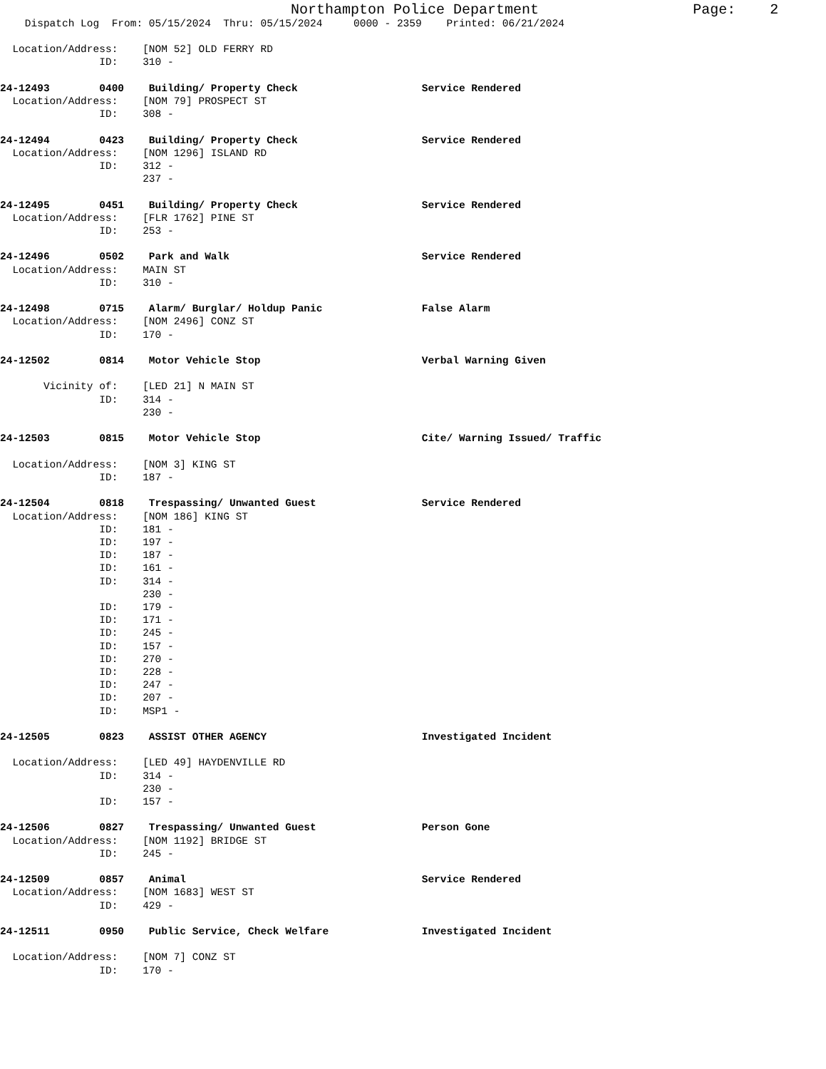Northampton Police Department Page: 2
Dispatch Log From: 05/15/2024 Thru: 05/15/2024 0000 - 2359 Printed: 06/21/2024
  Location/Address:    [NOM 52] OLD FERRY RD
                ID:    310 -

24-12493        0400    Building/ Property Check                    Service Rendered
  Location/Address:    [NOM 79] PROSPECT ST
                ID:    308 -

24-12494        0423    Building/ Property Check                    Service Rendered
  Location/Address:    [NOM 1296] ISLAND RD
                ID:    312 -
                       237 -

24-12495        0451    Building/ Property Check                    Service Rendered
  Location/Address:    [FLR 1762] PINE ST
                ID:    253 -

24-12496        0502    Park and Walk                               Service Rendered
  Location/Address:    MAIN ST
                ID:    310 -

24-12498        0715    Alarm/ Burglar/ Holdup Panic                False Alarm
  Location/Address:    [NOM 2496] CONZ ST
                ID:    170 -

24-12502        0814    Motor Vehicle Stop                          Verbal Warning Given

       Vicinity of:    [LED 21] N MAIN ST
                ID:    314 -
                       230 -

24-12503        0815    Motor Vehicle Stop                          Cite/ Warning Issued/ Traffic

  Location/Address:    [NOM 3] KING ST
                ID:    187 -

24-12504        0818    Trespassing/ Unwanted Guest                 Service Rendered
  Location/Address:    [NOM 186] KING ST
                ID:    181 -
                ID:    197 -
                ID:    187 -
                ID:    161 -
                ID:    314 -
                       230 -
                ID:    179 -
                ID:    171 -
                ID:    245 -
                ID:    157 -
                ID:    270 -
                ID:    228 -
                ID:    247 -
                ID:    207 -
                ID:    MSP1 -

24-12505        0823    ASSIST OTHER AGENCY                         Investigated Incident

  Location/Address:    [LED 49] HAYDENVILLE RD
                ID:    314 -
                       230 -
                ID:    157 -

24-12506        0827    Trespassing/ Unwanted Guest                 Person Gone
  Location/Address:    [NOM 1192] BRIDGE ST
                ID:    245 -

24-12509        0857    Animal                                      Service Rendered
  Location/Address:    [NOM 1683] WEST ST
                ID:    429 -

24-12511        0950    Public Service, Check Welfare               Investigated Incident

  Location/Address:    [NOM 7] CONZ ST
                ID:    170 -